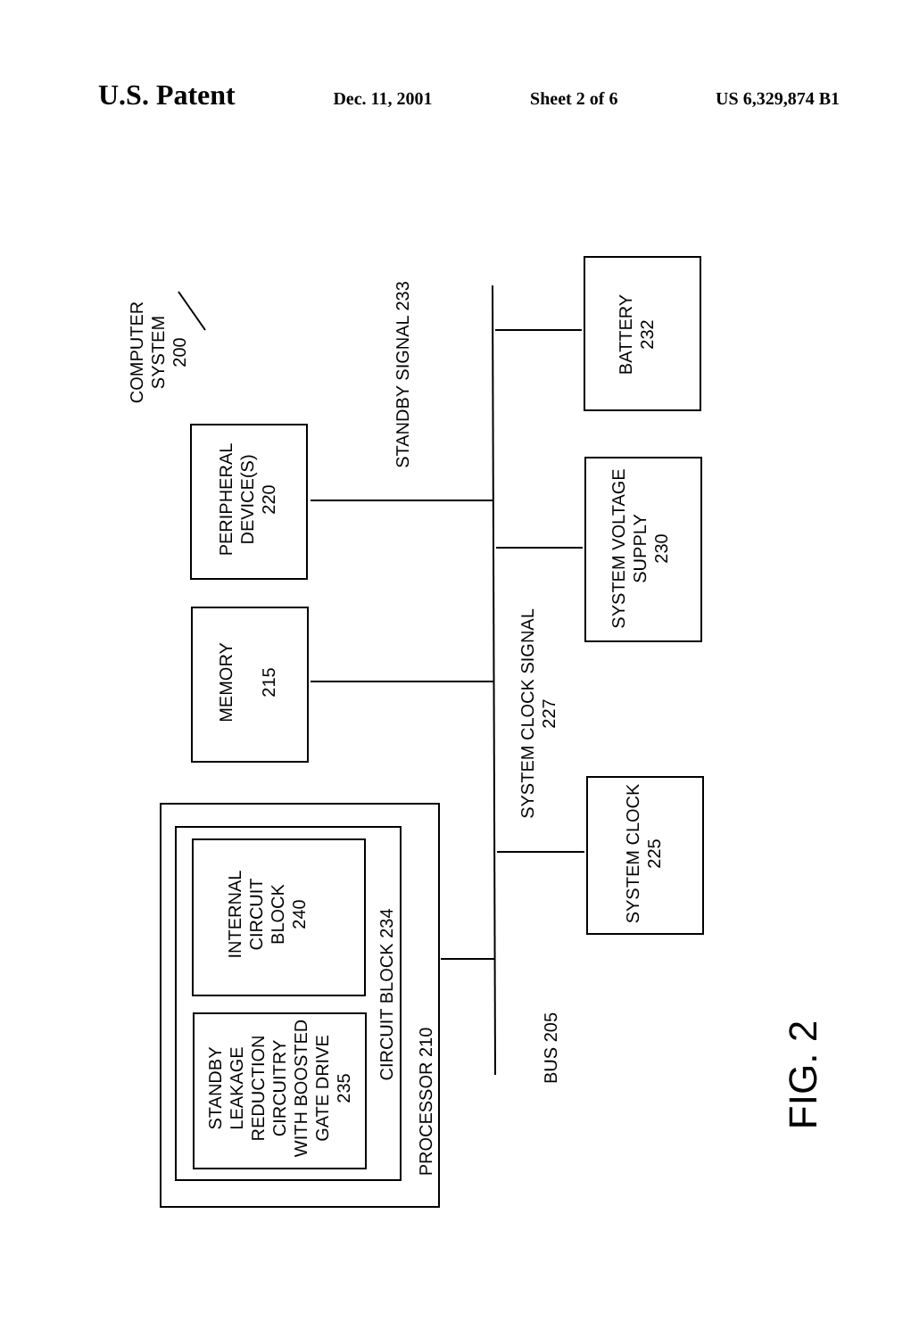U.S. Patent Dec. 11, 2001 Sheet 2 of 6 US 6,329,874 B1
COMPUTER
SYSTEM
200
BATTERY
232
SYSTEM VOLTAGE
SUPPLY
230
SYSTEM CLOCK
225
PERIPHERAL
DEVICE(S)
220
MEMORY
215
INTERNAL
CIRCUIT
BLOCK
240
STANDBY
LEAKAGE
REDUCTION
CIRCUITRY
WITH BOOSTED
GATE DRIVE
235
CIRCUIT BLOCK 234
PROCESSOR 210
STANDBY SIGNAL 233
SYSTEM CLOCK SIGNAL
227
BUS 205
FIG. 2